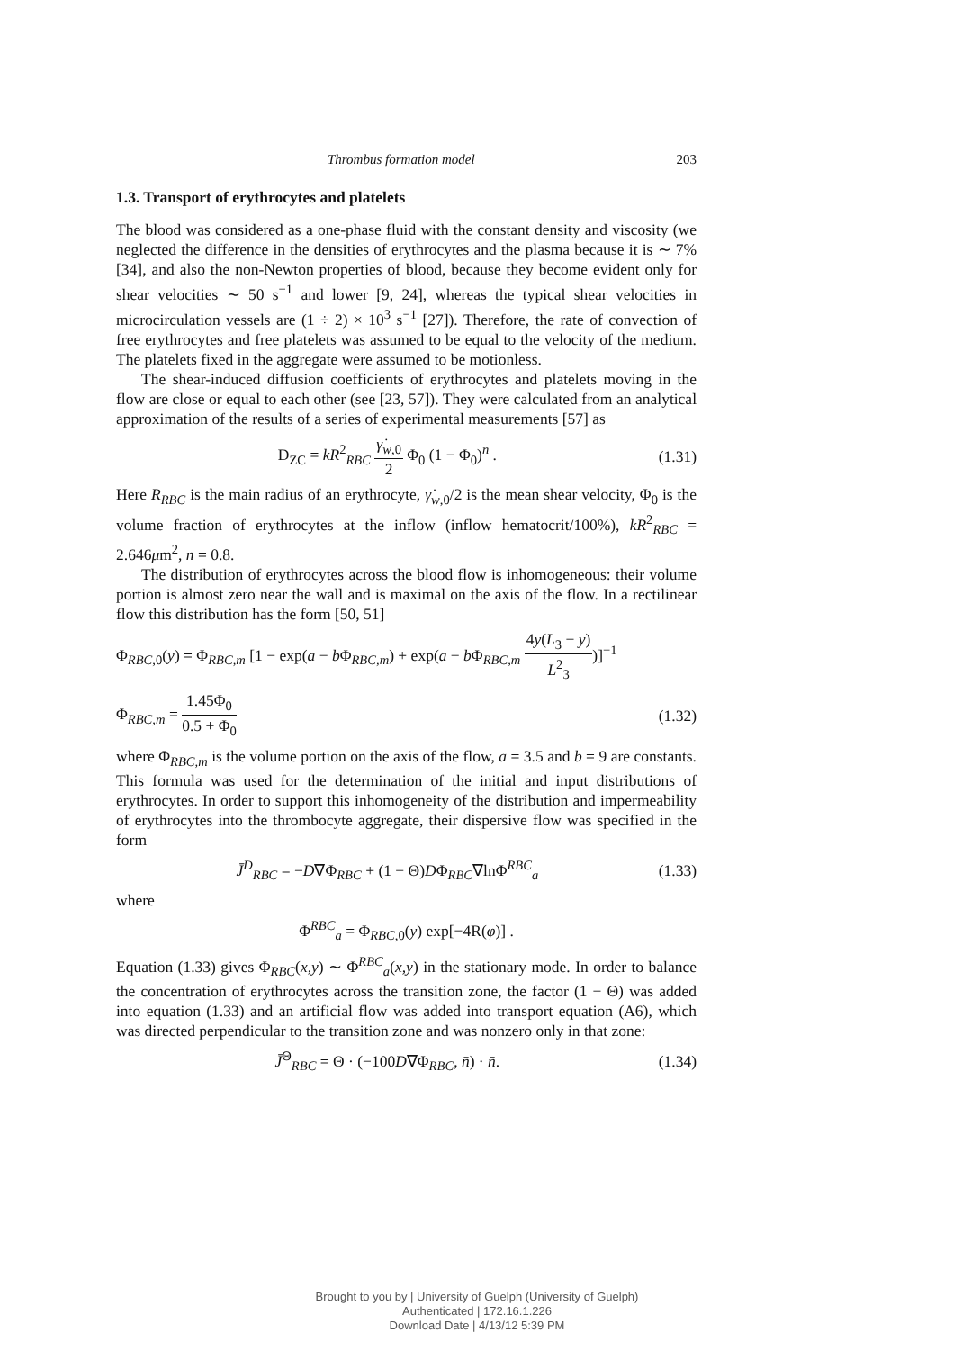Thrombus formation model 203
1.3. Transport of erythrocytes and platelets
The blood was considered as a one-phase fluid with the constant density and viscosity (we neglected the difference in the densities of erythrocytes and the plasma because it is ∼ 7% [34], and also the non-Newton properties of blood, because they become evident only for shear velocities ∼ 50 s<sup>−1</sup> and lower [9, 24], whereas the typical shear velocities in microcirculation vessels are (1 ÷ 2) × 10<sup>3</sup> s<sup>−1</sup> [27]). Therefore, the rate of convection of free erythrocytes and free platelets was assumed to be equal to the velocity of the medium. The platelets fixed in the aggregate were assumed to be motionless.
The shear-induced diffusion coefficients of erythrocytes and platelets moving in the flow are close or equal to each other (see [23, 57]). They were calculated from an analytical approximation of the results of a series of experimental measurements [57] as
D<sub>ZC</sub> = kR<sup>2</sup><sub>RBC</sub> γ̇<sub>w,0</sub> 2 Φ<sub>0</sub> (1 − Φ<sub>0</sub>)<sup>n</sup> . (1.31)
Here R<sub>RBC</sub> is the main radius of an erythrocyte, γ̇<sub>w,0</sub>/2 is the mean shear velocity, Φ<sub>0</sub> is the volume fraction of erythrocytes at the inflow (inflow hematocrit/100%), kR<sup>2</sup><sub>RBC</sub> = 2.646μm<sup>2</sup>, n = 0.8.
The distribution of erythrocytes across the blood flow is inhomogeneous: their volume portion is almost zero near the wall and is maximal on the axis of the flow. In a rectilinear flow this distribution has the form [50, 51]
Φ<sub>RBC,0</sub>(y) = Φ<sub>RBC,m</sub> [1 − exp(a − b Φ<sub>RBC,m</sub>) + exp(a − b Φ<sub>RBC,m</sub> 4y(L<sub>3</sub> − y) L<sup>2</sup><sub>3</sub>)]<sup>−1</sup>
Φ<sub>RBC,m</sub> = 1.45Φ<sub>0</sub> 0.5 + Φ<sub>0</sub> (1.32)
where Φ<sub>RBC,m</sub> is the volume portion on the axis of the flow, a = 3.5 and b = 9 are constants. This formula was used for the determination of the initial and input distributions of erythrocytes. In order to support this inhomogeneity of the distribution and impermeability of erythrocytes into the thrombocyte aggregate, their dispersive flow was specified in the form
J̄<sup>D</sup><sub>RBC</sub> = −D∇Φ<sub>RBC</sub> + (1 − Θ)DΦ<sub>RBC</sub>∇lnΦ<sup>RBC</sup><sub>a</sub> (1.33)
where
Φ<sup>RBC</sup><sub>a</sub> = Φ<sub>RBC,0</sub>(y) exp[−4R(φ)] .
Equation (1.33) gives Φ<sub>RBC</sub>(x,y) ∼ Φ<sup>RBC</sup><sub>a</sub>(x,y) in the stationary mode. In order to balance the concentration of erythrocytes across the transition zone, the factor (1 − Θ) was added into equation (1.33) and an artificial flow was added into transport equation (A6), which was directed perpendicular to the transition zone and was nonzero only in that zone:
J̄<sup>Θ</sup><sub>RBC</sub> = Θ · (−100D∇Φ<sub>RBC</sub>, n̄) · n̄. (1.34)
Brought to you by | University of Guelph (University of Guelph)
Authenticated | 172.16.1.226
Download Date | 4/13/12 5:39 PM